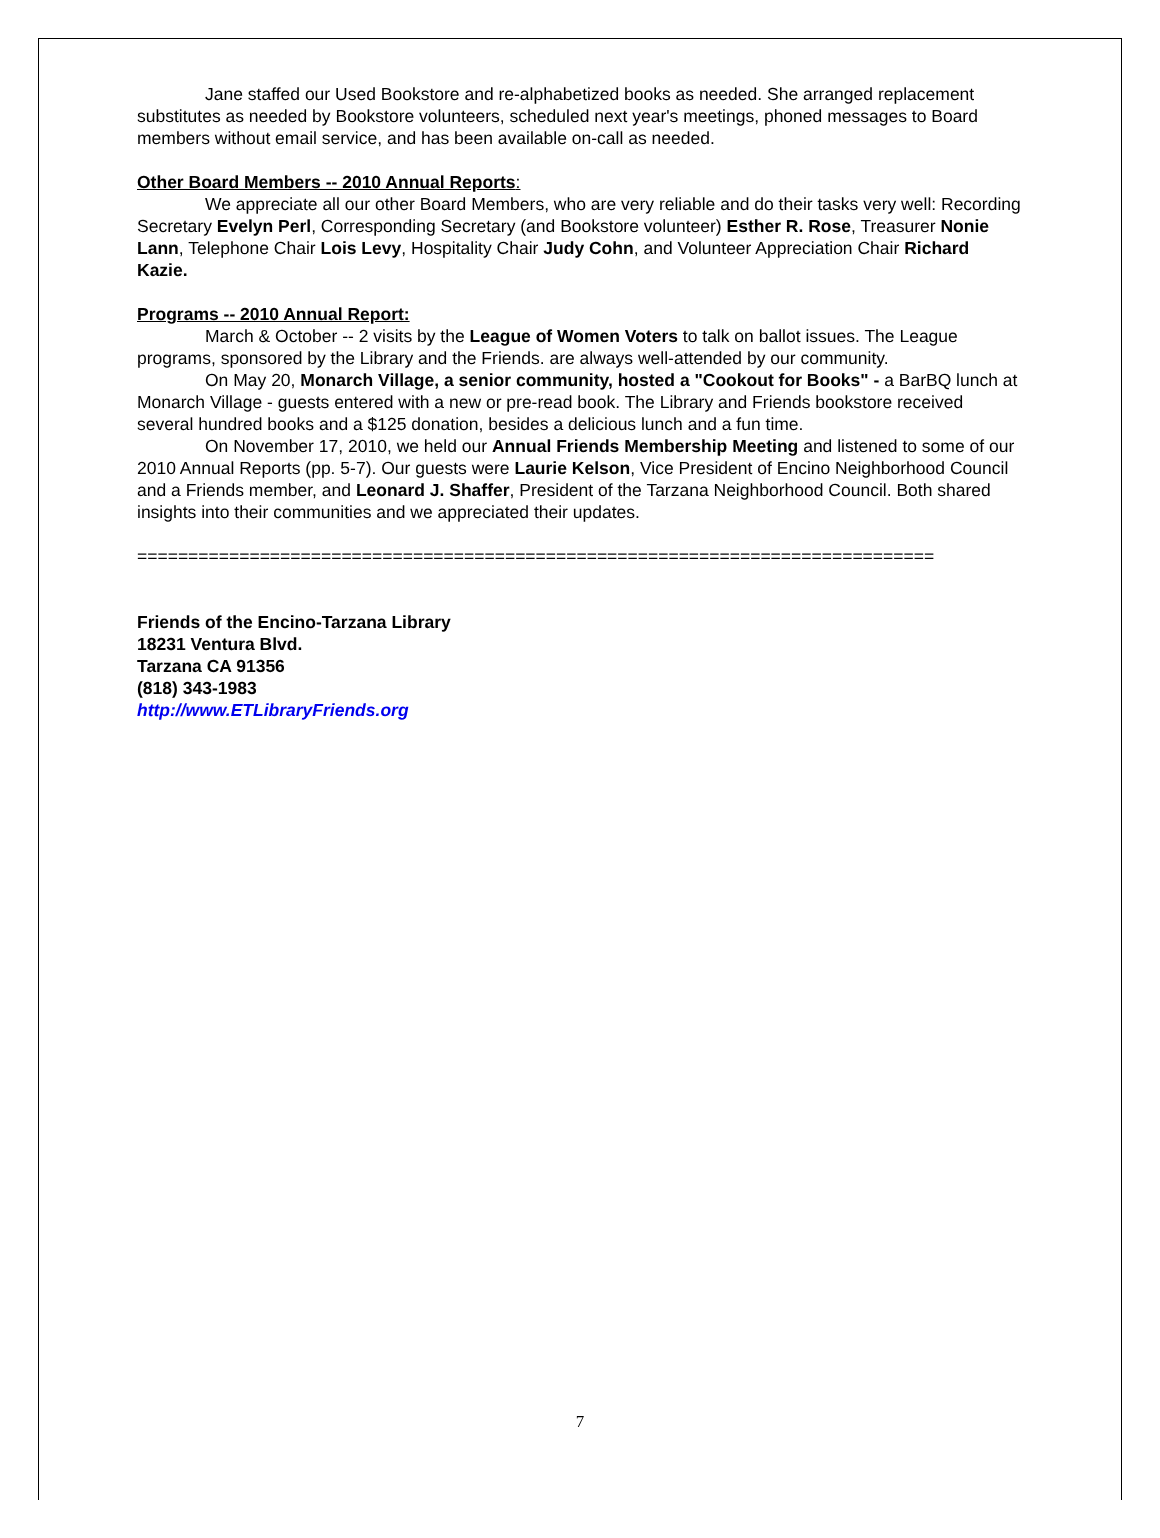Jane staffed our Used Bookstore and re-alphabetized books as needed. She arranged replacement substitutes as needed by Bookstore volunteers, scheduled next year's meetings, phoned messages to Board members without email service, and has been available on-call as needed.
Other Board Members -- 2010 Annual Reports:
We appreciate all our other Board Members, who are very reliable and do their tasks very well: Recording Secretary Evelyn Perl, Corresponding Secretary (and Bookstore volunteer) Esther R. Rose, Treasurer Nonie Lann, Telephone Chair Lois Levy, Hospitality Chair Judy Cohn, and Volunteer Appreciation Chair Richard Kazie.
Programs -- 2010 Annual Report:
March & October -- 2 visits by the League of Women Voters to talk on ballot issues. The League programs, sponsored by the Library and the Friends. are always well-attended by our community.
On May 20, Monarch Village, a senior community, hosted a "Cookout for Books" - a BarBQ lunch at Monarch Village - guests entered with a new or pre-read book. The Library and Friends bookstore received several hundred books and a $125 donation, besides a delicious lunch and a fun time.
On November 17, 2010, we held our Annual Friends Membership Meeting and listened to some of our 2010 Annual Reports (pp. 5-7). Our guests were Laurie Kelson, Vice President of Encino Neighborhood Council and a Friends member, and Leonard J. Shaffer, President of the Tarzana Neighborhood Council. Both shared insights into their communities and we appreciated their updates.
==============================================================================
Friends of the Encino-Tarzana Library
18231 Ventura Blvd.
Tarzana CA 91356
(818) 343-1983
http://www.ETLibraryFriends.org
7